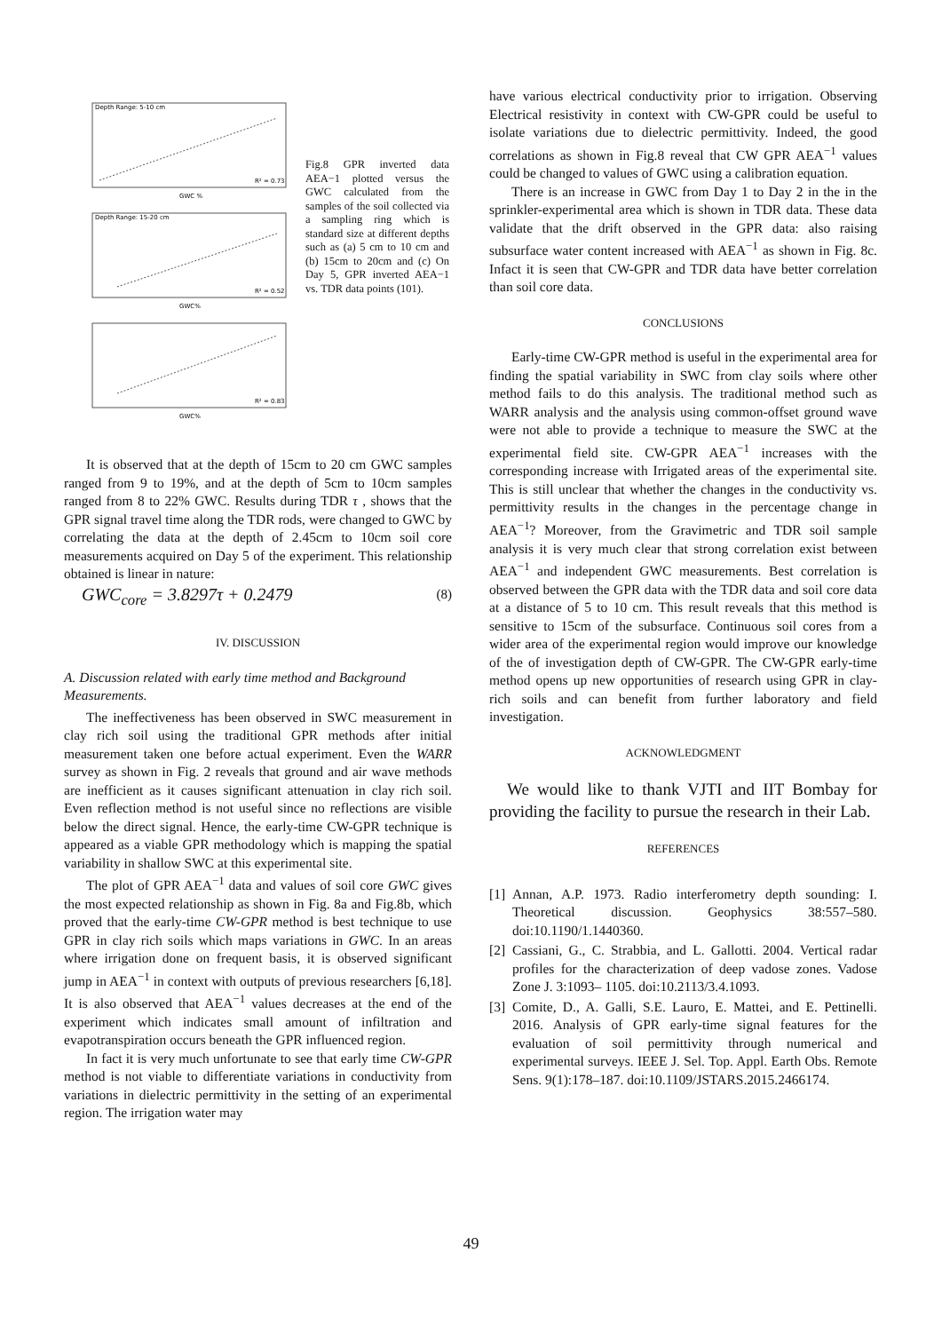Depth Range: 5-10 cm
Depth Range: 15-20 cm
R² = 0.73
R² = 0.52
R² = 0.83
GWC %
GWC%
GWC%
Fig.8 GPR inverted data AEA−1 plotted versus the GWC calculated from the samples of the soil collected via a sampling ring which is standard size at different depths such as (a) 5 cm to 10 cm and (b) 15cm to 20cm and (c) On Day 5, GPR inverted AEA−1 vs. TDR data points (101).
It is observed that at the depth of 15cm to 20 cm GWC samples ranged from 9 to 19%, and at the depth of 5cm to 10cm samples ranged from 8 to 22% GWC. Results during TDR τ , shows that the GPR signal travel time along the TDR rods, were changed to GWC by correlating the data at the depth of 2.45cm to 10cm soil core measurements acquired on Day 5 of the experiment. This relationship obtained is linear in nature:
GWC<sub>core</sub> = 3.8297τ + 0.2479 (8)
IV. DISCUSSION
A. Discussion related with early time method and Background Measurements.
The ineffectiveness has been observed in SWC measurement in clay rich soil using the traditional GPR methods after initial measurement taken one before actual experiment. Even the WARR survey as shown in Fig. 2 reveals that ground and air wave methods are inefficient as it causes significant attenuation in clay rich soil. Even reflection method is not useful since no reflections are visible below the direct signal. Hence, the early-time CW-GPR technique is appeared as a viable GPR methodology which is mapping the spatial variability in shallow SWC at this experimental site.
The plot of GPR AEA<sup>−1</sup> data and values of soil core GWC gives the most expected relationship as shown in Fig. 8a and Fig.8b, which proved that the early-time CW-GPR method is best technique to use GPR in clay rich soils which maps variations in GWC. In an areas where irrigation done on frequent basis, it is observed significant jump in AEA<sup>−1</sup> in context with outputs of previous researchers [6,18]. It is also observed that AEA<sup>−1</sup> values decreases at the end of the experiment which indicates small amount of infiltration and evapotranspiration occurs beneath the GPR influenced region.
In fact it is very much unfortunate to see that early time CW-GPR method is not viable to differentiate variations in conductivity from variations in dielectric permittivity in the setting of an experimental region. The irrigation water may
have various electrical conductivity prior to irrigation. Observing Electrical resistivity in context with CW-GPR could be useful to isolate variations due to dielectric permittivity. Indeed, the good correlations as shown in Fig.8 reveal that CW GPR AEA<sup>−1</sup> values could be changed to values of GWC using a calibration equation.
There is an increase in GWC from Day 1 to Day 2 in the in the sprinkler-experimental area which is shown in TDR data. These data validate that the drift observed in the GPR data: also raising subsurface water content increased with AEA<sup>−1</sup> as shown in Fig. 8c. Infact it is seen that CW-GPR and TDR data have better correlation than soil core data.
CONCLUSIONS
Early-time CW-GPR method is useful in the experimental area for finding the spatial variability in SWC from clay soils where other method fails to do this analysis. The traditional method such as WARR analysis and the analysis using common-offset ground wave were not able to provide a technique to measure the SWC at the experimental field site. CW-GPR AEA<sup>−1</sup> increases with the corresponding increase with Irrigated areas of the experimental site. This is still unclear that whether the changes in the conductivity vs. permittivity results in the changes in the percentage change in AEA<sup>−1</sup>? Moreover, from the Gravimetric and TDR soil sample analysis it is very much clear that strong correlation exist between AEA<sup>−1</sup> and independent GWC measurements. Best correlation is observed between the GPR data with the TDR data and soil core data at a distance of 5 to 10 cm. This result reveals that this method is sensitive to 15cm of the subsurface. Continuous soil cores from a wider area of the experimental region would improve our knowledge of the of investigation depth of CW-GPR. The CW-GPR early-time method opens up new opportunities of research using GPR in clay-rich soils and can benefit from further laboratory and field investigation.
ACKNOWLEDGMENT
We would like to thank VJTI and IIT Bombay for providing the facility to pursue the research in their Lab.
REFERENCES
[1] Annan, A.P. 1973. Radio interferometry depth sounding: I. Theoretical discussion. Geophysics 38:557–580. doi:10.1190/1.1440360.
[2] Cassiani, G., C. Strabbia, and L. Gallotti. 2004. Vertical radar profiles for the characterization of deep vadose zones. Vadose Zone J. 3:1093– 1105. doi:10.2113/3.4.1093.
[3] Comite, D., A. Galli, S.E. Lauro, E. Mattei, and E. Pettinelli. 2016. Analysis of GPR early-time signal features for the evaluation of soil permittivity through numerical and experimental surveys. IEEE J. Sel. Top. Appl. Earth Obs. Remote Sens. 9(1):178–187. doi:10.1109/JSTARS.2015.2466174.
49